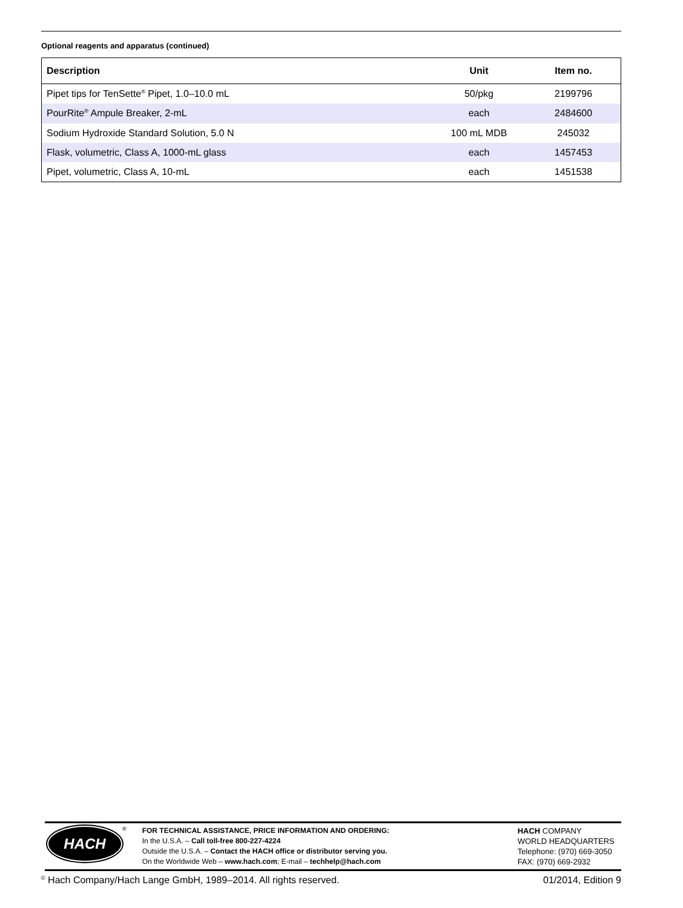Optional reagents and apparatus (continued)
| Description | Unit | Item no. |
| --- | --- | --- |
| Pipet tips for TenSette<sup>®</sup> Pipet, 1.0–10.0 mL | 50/pkg | 2199796 |
| PourRite<sup>®</sup> Ampule Breaker, 2-mL | each | 2484600 |
| Sodium Hydroxide Standard Solution, 5.0 N | 100 mL MDB | 245032 |
| Flask, volumetric, Class A, 1000-mL glass | each | 1457453 |
| Pipet, volumetric, Class A, 10-mL | each | 1451538 |
HACH
®
FOR TECHNICAL ASSISTANCE, PRICE INFORMATION AND ORDERING:
In the U.S.A. – Call toll-free 800-227-4224
Outside the U.S.A. – Contact the HACH office or distributor serving you.
On the Worldwide Web – www.hach.com; E-mail – techhelp@hach.com
HACH COMPANY
WORLD HEADQUARTERS
Telephone: (970) 669-3050
FAX: (970) 669-2932
<sup>©</sup> Hach Company/Hach Lange GmbH, 1989–2014. All rights reserved. 01/2014, Edition 9